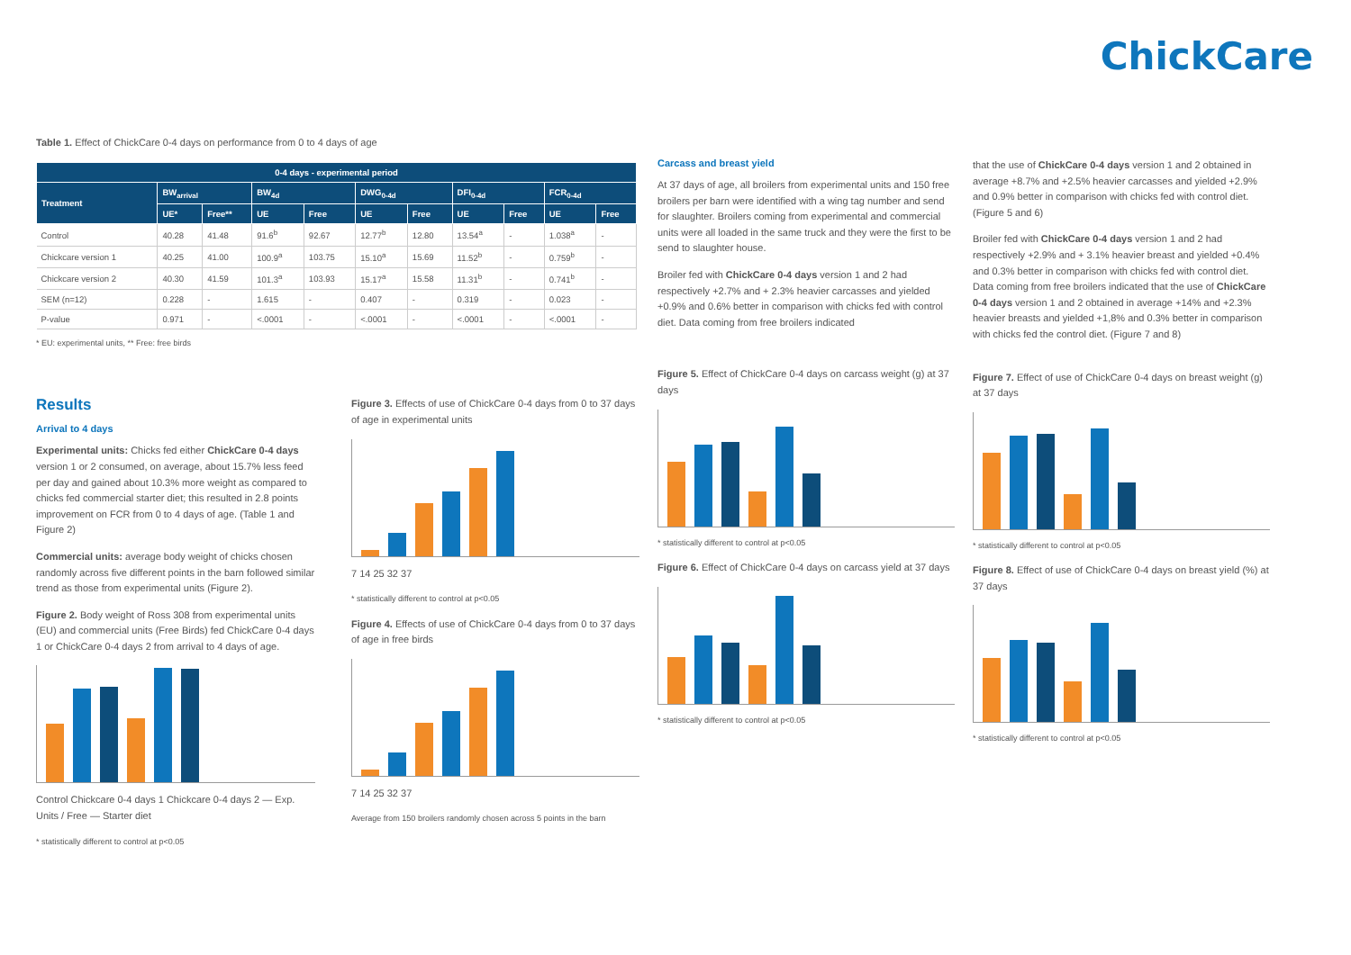ChickCare
Table 1. Effect of ChickCare 0-4 days on performance from 0 to 4 days of age
| 0-4 days - experimental period | | | | | | | | | | |
| --- | --- | --- | --- | --- | --- | --- | --- | --- | --- | --- |
| Treatment | BW<sub>arrival</sub> | | BW<sub>4d</sub> | | DWG<sub>0-4d</sub> | | DFI<sub>0-4d</sub> | | FCR<sub>0-4d</sub> | |
| | UE* | Free** | UE | Free | UE | Free | UE | Free | UE | Free |
| Control | 40.28 | 41.48 | 91.6<sup>b</sup> | 92.67 | 12.77<sup>b</sup> | 12.80 | 13.54<sup>a</sup> | - | 1.038<sup>a</sup> | - |
| Chickcare version 1 | 40.25 | 41.00 | 100.9<sup>a</sup> | 103.75 | 15.10<sup>a</sup> | 15.69 | 11.52<sup>b</sup> | - | 0.759<sup>b</sup> | - |
| Chickcare version 2 | 40.30 | 41.59 | 101.3<sup>a</sup> | 103.93 | 15.17<sup>a</sup> | 15.58 | 11.31<sup>b</sup> | - | 0.741<sup>b</sup> | - |
| SEM (n=12) | 0.228 | - | 1.615 | - | 0.407 | - | 0.319 | - | 0.023 | - |
| P-value | 0.971 | - | <.0001 | - | <.0001 | - | <.0001 | - | <.0001 | - |
* EU: experimental units, ** Free: free birds
Results
Arrival to 4 days
Experimental units: Chicks fed either ChickCare 0-4 days version 1 or 2 consumed, on average, about 15.7% less feed per day and gained about 10.3% more weight as compared to chicks fed commercial starter diet; this resulted in 2.8 points improvement on FCR from 0 to 4 days of age. (Table 1 and Figure 2)
Commercial units: average body weight of chicks chosen randomly across five different points in the barn followed similar trend as those from experimental units (Figure 2).
Figure 2. Body weight of Ross 308 from experimental units (EU) and commercial units (Free Birds) fed ChickCare 0-4 days 1 or ChickCare 0-4 days 2 from arrival to 4 days of age.
Control Chickcare 0-4 days 1 Chickcare 0-4 days 2 — Exp. Units / Free — Starter diet
* statistically different to control at p<0.05
Figure 3. Effects of use of ChickCare 0-4 days from 0 to 37 days of age in experimental units
7 14 25 32 37
* statistically different to control at p<0.05
Figure 4. Effects of use of ChickCare 0-4 days from 0 to 37 days of age in free birds
7 14 25 32 37
Average from 150 broilers randomly chosen across 5 points in the barn
Carcass and breast yield
At 37 days of age, all broilers from experimental units and 150 free broilers per barn were identified with a wing tag number and send for slaughter. Broilers coming from experimental and commercial units were all loaded in the same truck and they were the first to be send to slaughter house.
Broiler fed with ChickCare 0-4 days version 1 and 2 had respectively +2.7% and + 2.3% heavier carcasses and yielded +0.9% and 0.6% better in comparison with chicks fed with control diet. Data coming from free broilers indicated
Figure 5. Effect of ChickCare 0-4 days on carcass weight (g) at 37 days
* statistically different to control at p<0.05
Figure 6. Effect of ChickCare 0-4 days on carcass yield at 37 days
* statistically different to control at p<0.05
that the use of ChickCare 0-4 days version 1 and 2 obtained in average +8.7% and +2.5% heavier carcasses and yielded +2.9% and 0.9% better in comparison with chicks fed with control diet. (Figure 5 and 6)
Broiler fed with ChickCare 0-4 days version 1 and 2 had respectively +2.9% and + 3.1% heavier breast and yielded +0.4% and 0.3% better in comparison with chicks fed with control diet. Data coming from free broilers indicated that the use of ChickCare 0-4 days version 1 and 2 obtained in average +14% and +2.3% heavier breasts and yielded +1,8% and 0.3% better in comparison with chicks fed the control diet. (Figure 7 and 8)
Figure 7. Effect of use of ChickCare 0-4 days on breast weight (g) at 37 days
* statistically different to control at p<0.05
Figure 8. Effect of use of ChickCare 0-4 days on breast yield (%) at 37 days
* statistically different to control at p<0.05